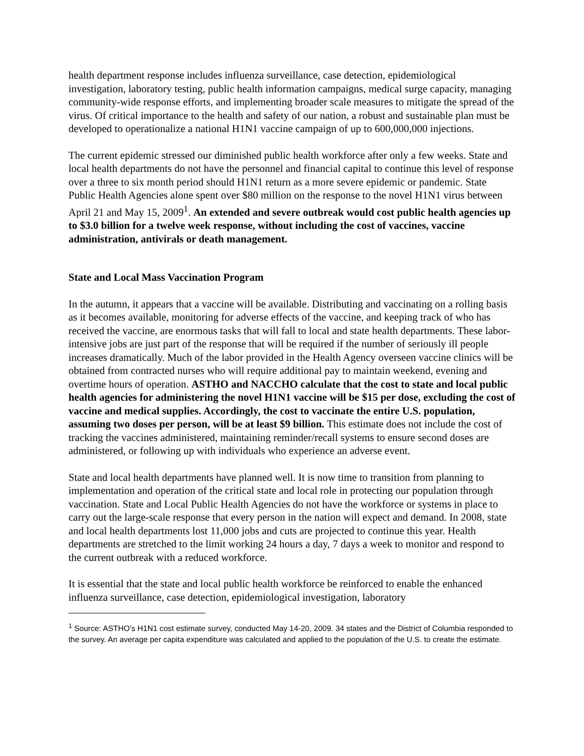health department response includes influenza surveillance, case detection, epidemiological investigation, laboratory testing, public health information campaigns, medical surge capacity, managing community-wide response efforts, and implementing broader scale measures to mitigate the spread of the virus. Of critical importance to the health and safety of our nation, a robust and sustainable plan must be developed to operationalize a national H1N1 vaccine campaign of up to 600,000,000 injections.
The current epidemic stressed our diminished public health workforce after only a few weeks. State and local health departments do not have the personnel and financial capital to continue this level of response over a three to six month period should H1N1 return as a more severe epidemic or pandemic. State Public Health Agencies alone spent over $80 million on the response to the novel H1N1 virus between April 21 and May 15, 2009<sup>1</sup>. An extended and severe outbreak would cost public health agencies up to $3.0 billion for a twelve week response, without including the cost of vaccines, vaccine administration, antivirals or death management.
State and Local Mass Vaccination Program
In the autumn, it appears that a vaccine will be available. Distributing and vaccinating on a rolling basis as it becomes available, monitoring for adverse effects of the vaccine, and keeping track of who has received the vaccine, are enormous tasks that will fall to local and state health departments. These labor-intensive jobs are just part of the response that will be required if the number of seriously ill people increases dramatically. Much of the labor provided in the Health Agency overseen vaccine clinics will be obtained from contracted nurses who will require additional pay to maintain weekend, evening and overtime hours of operation. ASTHO and NACCHO calculate that the cost to state and local public health agencies for administering the novel H1N1 vaccine will be $15 per dose, excluding the cost of vaccine and medical supplies. Accordingly, the cost to vaccinate the entire U.S. population, assuming two doses per person, will be at least $9 billion. This estimate does not include the cost of tracking the vaccines administered, maintaining reminder/recall systems to ensure second doses are administered, or following up with individuals who experience an adverse event.
State and local health departments have planned well. It is now time to transition from planning to implementation and operation of the critical state and local role in protecting our population through vaccination. State and Local Public Health Agencies do not have the workforce or systems in place to carry out the large-scale response that every person in the nation will expect and demand. In 2008, state and local health departments lost 11,000 jobs and cuts are projected to continue this year. Health departments are stretched to the limit working 24 hours a day, 7 days a week to monitor and respond to the current outbreak with a reduced workforce.
It is essential that the state and local public health workforce be reinforced to enable the enhanced influenza surveillance, case detection, epidemiological investigation, laboratory
<sup>1</sup> Source: ASTHO’s H1N1 cost estimate survey, conducted May 14-20, 2009. 34 states and the District of Columbia responded to the survey. An average per capita expenditure was calculated and applied to the population of the U.S. to create the estimate.